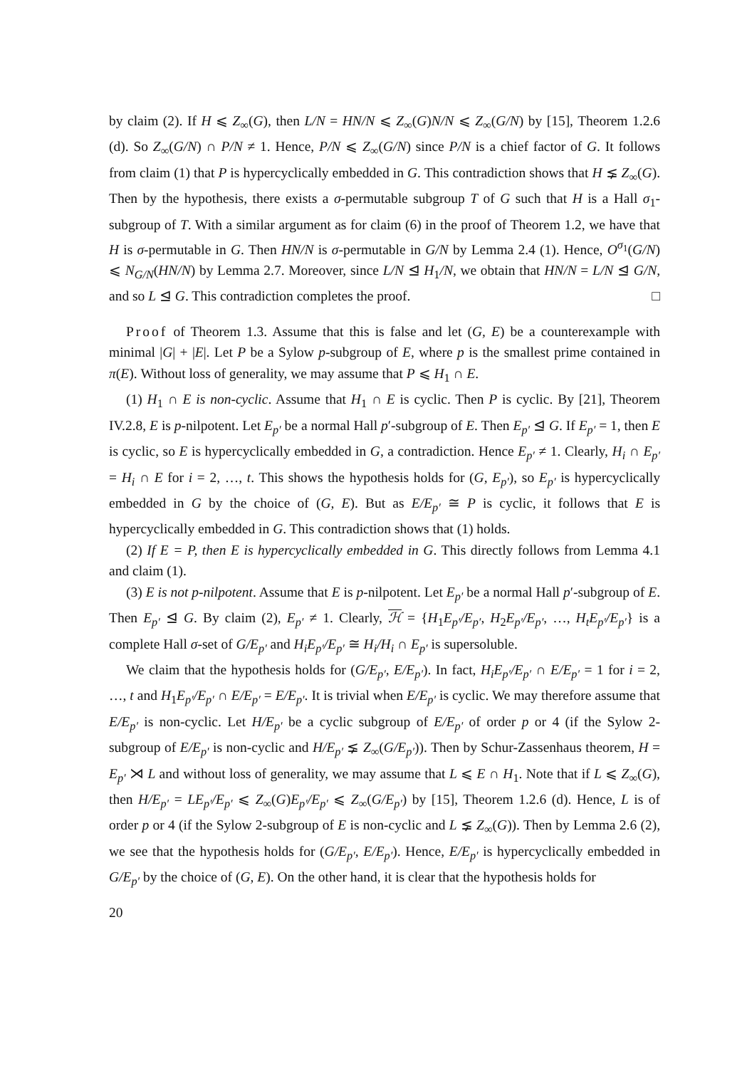by claim (2). If H ⩽ Z<sub>∞</sub>(G), then L/N = HN/N ⩽ Z<sub>∞</sub>(G)N/N ⩽ Z<sub>∞</sub>(G/N) by [15], Theorem 1.2.6 (d). So Z<sub>∞</sub>(G/N) ∩ P/N ≠ 1. Hence, P/N ⩽ Z<sub>∞</sub>(G/N) since P/N is a chief factor of G. It follows from claim (1) that P is hypercyclically embedded in G. This contradiction shows that H ⪇ Z<sub>∞</sub>(G). Then by the hypothesis, there exists a σ-permutable subgroup T of G such that H is a Hall σ<sub>1</sub>-subgroup of T. With a similar argument as for claim (6) in the proof of Theorem 1.2, we have that H is σ-permutable in G. Then HN/N is σ-permutable in G/N by Lemma 2.4 (1). Hence, O<sup>σ<sub>1</sub></sup>(G/N) ⩽ N<sub>G/N</sub>(HN/N) by Lemma 2.7. Moreover, since L/N ⊴ H<sub>1</sub>/N, we obtain that HN/N = L/N ⊴ G/N, and so L ⊴ G. This contradiction completes the proof. □
Proof of Theorem 1.3. Assume that this is false and let (G, E) be a counterexample with minimal |G| + |E|. Let P be a Sylow p-subgroup of E, where p is the smallest prime contained in π(E). Without loss of generality, we may assume that P ⩽ H<sub>1</sub> ∩ E.
(1) H<sub>1</sub> ∩ E is non-cyclic. Assume that H<sub>1</sub> ∩ E is cyclic. Then P is cyclic. By [21], Theorem IV.2.8, E is p-nilpotent. Let E<sub>p′</sub> be a normal Hall p′-subgroup of E. Then E<sub>p′</sub> ⊴ G. If E<sub>p′</sub> = 1, then E is cyclic, so E is hypercyclically embedded in G, a contradiction. Hence E<sub>p′</sub> ≠ 1. Clearly, H<sub>i</sub> ∩ E<sub>p′</sub> = H<sub>i</sub> ∩ E for i = 2, …, t. This shows the hypothesis holds for (G, E<sub>p′</sub>), so E<sub>p′</sub> is hypercyclically embedded in G by the choice of (G, E). But as E/E<sub>p′</sub> ≅ P is cyclic, it follows that E is hypercyclically embedded in G. This contradiction shows that (1) holds.
(2) If E = P, then E is hypercyclically embedded in G. This directly follows from Lemma 4.1 and claim (1).
(3) E is not p-nilpotent. Assume that E is p-nilpotent. Let E<sub>p′</sub> be a normal Hall p′-subgroup of E. Then E<sub>p′</sub> ⊴ G. By claim (2), E<sub>p′</sub> ≠ 1. Clearly, ℋ = {H<sub>1</sub>E<sub>p′</sub>/E<sub>p′</sub>, H<sub>2</sub>E<sub>p′</sub>/E<sub>p′</sub>, …, H<sub>t</sub>E<sub>p′</sub>/E<sub>p′</sub>} is a complete Hall σ-set of G/E<sub>p′</sub> and H<sub>i</sub>E<sub>p′</sub>/E<sub>p′</sub> ≅ H<sub>i</sub>/H<sub>i</sub> ∩ E<sub>p′</sub> is supersoluble.
We claim that the hypothesis holds for (G/E<sub>p′</sub>, E/E<sub>p′</sub>). In fact, H<sub>i</sub>E<sub>p′</sub>/E<sub>p′</sub> ∩ E/E<sub>p′</sub> = 1 for i = 2, …, t and H<sub>1</sub>E<sub>p′</sub>/E<sub>p′</sub> ∩ E/E<sub>p′</sub> = E/E<sub>p′</sub>. It is trivial when E/E<sub>p′</sub> is cyclic. We may therefore assume that E/E<sub>p′</sub> is non-cyclic. Let H/E<sub>p′</sub> be a cyclic subgroup of E/E<sub>p′</sub> of order p or 4 (if the Sylow 2-subgroup of E/E<sub>p′</sub> is non-cyclic and H/E<sub>p′</sub> ⪇ Z<sub>∞</sub>(G/E<sub>p′</sub>)). Then by Schur-Zassenhaus theorem, H = E<sub>p′</sub> ⋊ L and without loss of generality, we may assume that L ⩽ E ∩ H<sub>1</sub>. Note that if L ⩽ Z<sub>∞</sub>(G), then H/E<sub>p′</sub> = LE<sub>p′</sub>/E<sub>p′</sub> ⩽ Z<sub>∞</sub>(G)E<sub>p′</sub>/E<sub>p′</sub> ⩽ Z<sub>∞</sub>(G/E<sub>p′</sub>) by [15], Theorem 1.2.6 (d). Hence, L is of order p or 4 (if the Sylow 2-subgroup of E is non-cyclic and L ⪇ Z<sub>∞</sub>(G)). Then by Lemma 2.6 (2), we see that the hypothesis holds for (G/E<sub>p′</sub>, E/E<sub>p′</sub>). Hence, E/E<sub>p′</sub> is hypercyclically embedded in G/E<sub>p′</sub> by the choice of (G, E). On the other hand, it is clear that the hypothesis holds for
20